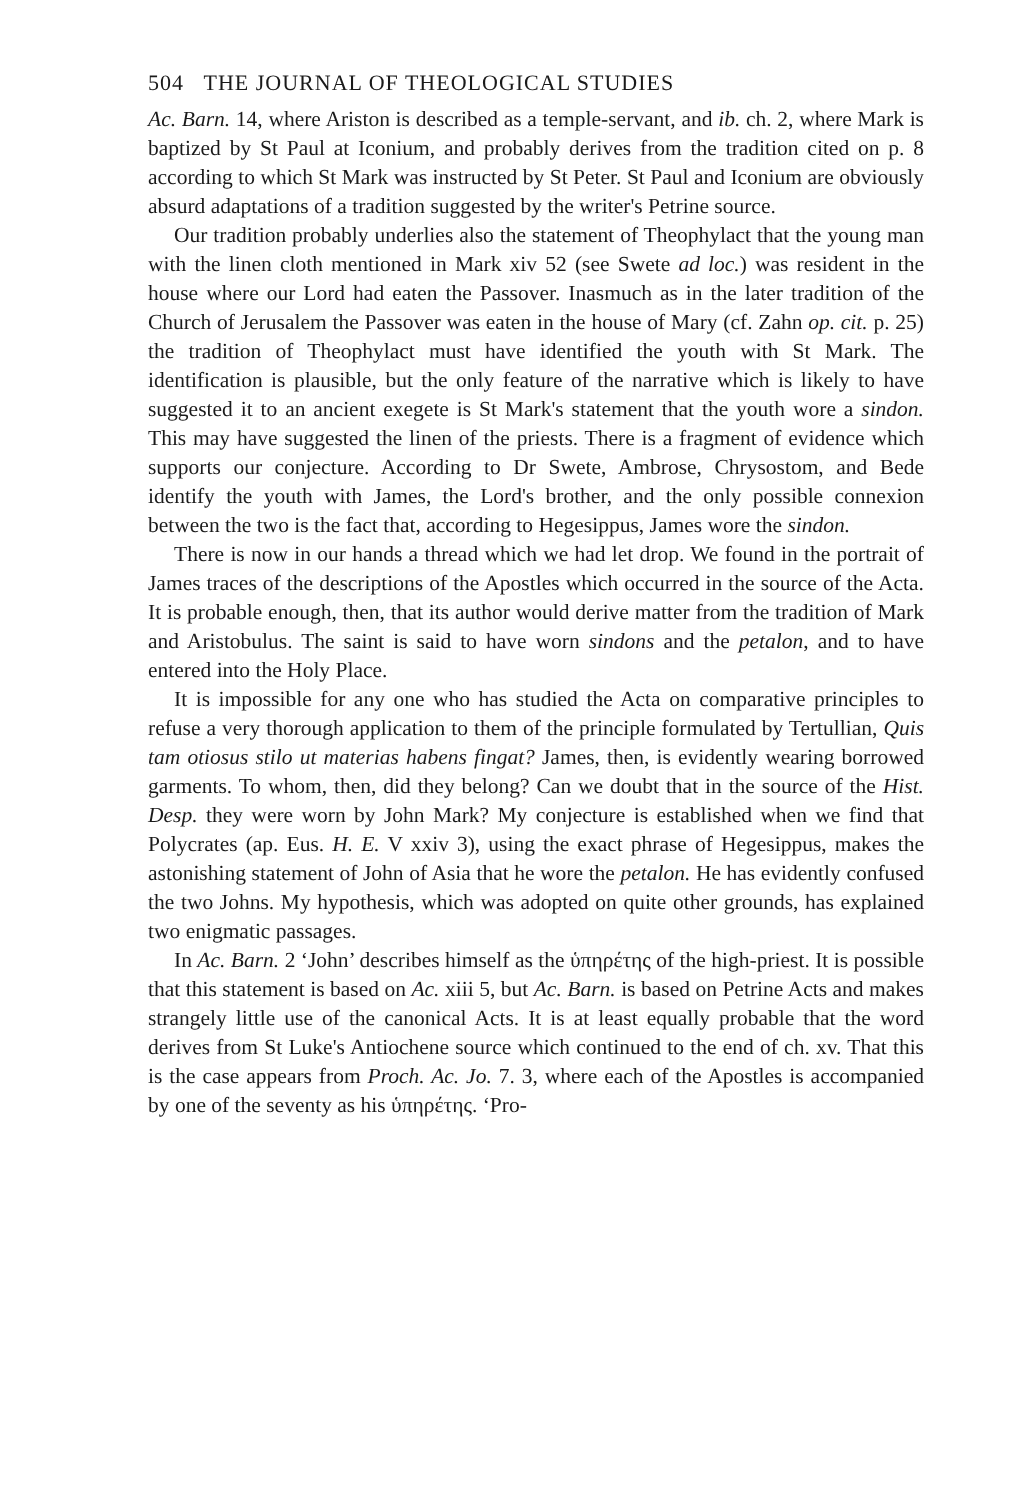504 THE JOURNAL OF THEOLOGICAL STUDIES
Ac. Barn. 14, where Ariston is described as a temple-servant, and ib. ch. 2, where Mark is baptized by St Paul at Iconium, and probably derives from the tradition cited on p. 8 according to which St Mark was instructed by St Peter. St Paul and Iconium are obviously absurd adaptations of a tradition suggested by the writer's Petrine source.
Our tradition probably underlies also the statement of Theophylact that the young man with the linen cloth mentioned in Mark xiv 52 (see Swete ad loc.) was resident in the house where our Lord had eaten the Passover. Inasmuch as in the later tradition of the Church of Jerusalem the Passover was eaten in the house of Mary (cf. Zahn op. cit. p. 25) the tradition of Theophylact must have identified the youth with St Mark. The identification is plausible, but the only feature of the narrative which is likely to have suggested it to an ancient exegete is St Mark's statement that the youth wore a sindon. This may have suggested the linen of the priests. There is a fragment of evidence which supports our conjecture. According to Dr Swete, Ambrose, Chrysostom, and Bede identify the youth with James, the Lord's brother, and the only possible connexion between the two is the fact that, according to Hegesippus, James wore the sindon.
There is now in our hands a thread which we had let drop. We found in the portrait of James traces of the descriptions of the Apostles which occurred in the source of the Acta. It is probable enough, then, that its author would derive matter from the tradition of Mark and Aristobulus. The saint is said to have worn sindons and the petalon, and to have entered into the Holy Place.
It is impossible for any one who has studied the Acta on comparative principles to refuse a very thorough application to them of the principle formulated by Tertullian, Quis tam otiosus stilo ut materias habens fingat? James, then, is evidently wearing borrowed garments. To whom, then, did they belong? Can we doubt that in the source of the Hist. Desp. they were worn by John Mark? My conjecture is established when we find that Polycrates (ap. Eus. H. E. V xxiv 3), using the exact phrase of Hegesippus, makes the astonishing statement of John of Asia that he wore the petalon. He has evidently confused the two Johns. My hypothesis, which was adopted on quite other grounds, has explained two enigmatic passages.
In Ac. Barn. 2 ‘John’ describes himself as the ὑπηρέτης of the high-priest. It is possible that this statement is based on Ac. xiii 5, but Ac. Barn. is based on Petrine Acts and makes strangely little use of the canonical Acts. It is at least equally probable that the word derives from St Luke's Antiochene source which continued to the end of ch. xv. That this is the case appears from Proch. Ac. Jo. 7. 3, where each of the Apostles is accompanied by one of the seventy as his ὑπηρέτης. ‘Pro-